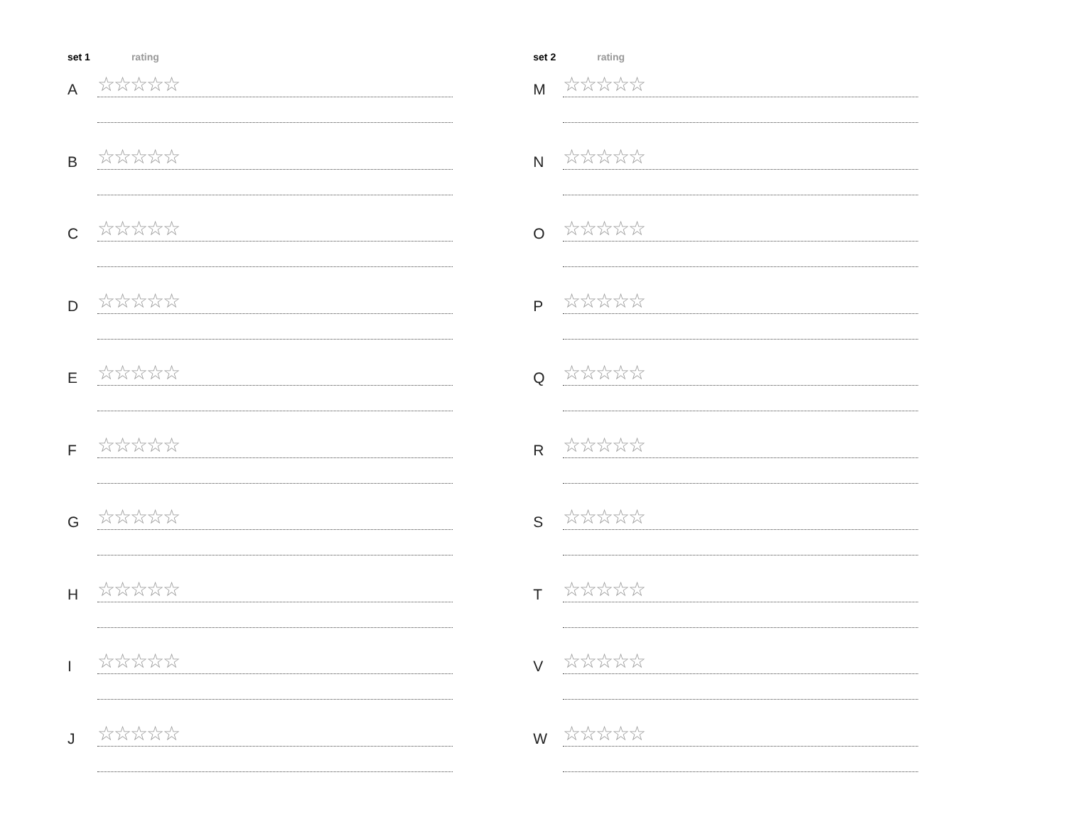set 1 rating
A
☆☆☆☆☆
B
☆☆☆☆☆
C
☆☆☆☆☆
D
☆☆☆☆☆
E
☆☆☆☆☆
F
☆☆☆☆☆
G
☆☆☆☆☆
H
☆☆☆☆☆
I
☆☆☆☆☆
J
☆☆☆☆☆
set 2 rating
M
☆☆☆☆☆
N
☆☆☆☆☆
O
☆☆☆☆☆
P
☆☆☆☆☆
Q
☆☆☆☆☆
R
☆☆☆☆☆
S
☆☆☆☆☆
T
☆☆☆☆☆
V
☆☆☆☆☆
W
☆☆☆☆☆